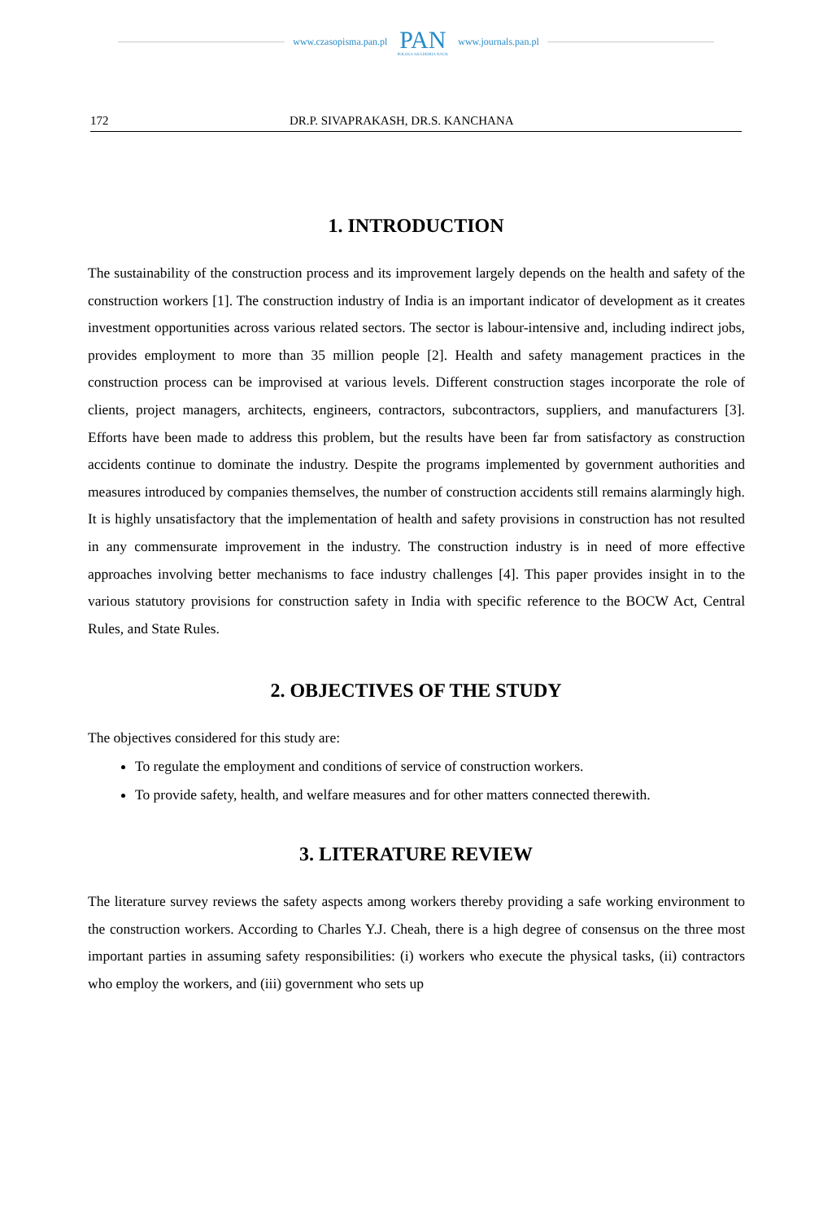www.czasopisma.pan.pl
PAN
POLSKA AKADEMIA NAUK
www.journals.pan.pl
172 DR.P. SIVAPRAKASH, DR.S. KANCHANA
1. INTRODUCTION
The sustainability of the construction process and its improvement largely depends on the health and safety of the construction workers [1]. The construction industry of India is an important indicator of development as it creates investment opportunities across various related sectors. The sector is labour-intensive and, including indirect jobs, provides employment to more than 35 million people [2]. Health and safety management practices in the construction process can be improvised at various levels. Different construction stages incorporate the role of clients, project managers, architects, engineers, contractors, subcontractors, suppliers, and manufacturers [3]. Efforts have been made to address this problem, but the results have been far from satisfactory as construction accidents continue to dominate the industry. Despite the programs implemented by government authorities and measures introduced by companies themselves, the number of construction accidents still remains alarmingly high. It is highly unsatisfactory that the implementation of health and safety provisions in construction has not resulted in any commensurate improvement in the industry. The construction industry is in need of more effective approaches involving better mechanisms to face industry challenges [4]. This paper provides insight in to the various statutory provisions for construction safety in India with specific reference to the BOCW Act, Central Rules, and State Rules.
2. OBJECTIVES OF THE STUDY
The objectives considered for this study are:
To regulate the employment and conditions of service of construction workers.
To provide safety, health, and welfare measures and for other matters connected therewith.
3. LITERATURE REVIEW
The literature survey reviews the safety aspects among workers thereby providing a safe working environment to the construction workers. According to Charles Y.J. Cheah, there is a high degree of consensus on the three most important parties in assuming safety responsibilities: (i) workers who execute the physical tasks, (ii) contractors who employ the workers, and (iii) government who sets up